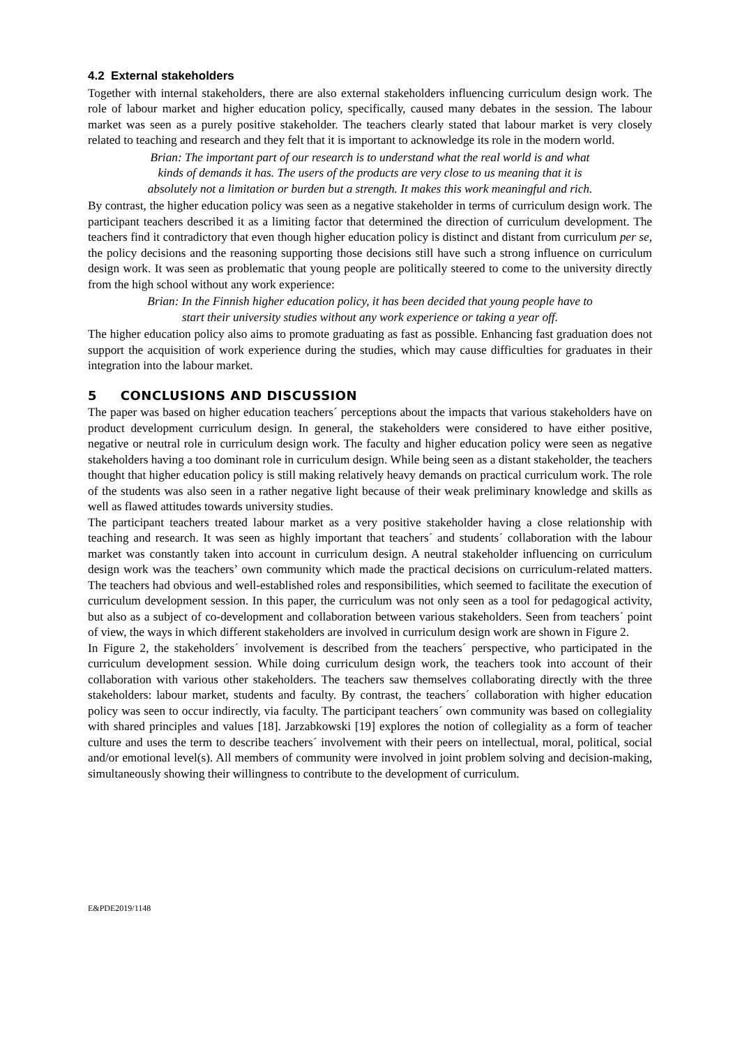4.2 External stakeholders
Together with internal stakeholders, there are also external stakeholders influencing curriculum design work. The role of labour market and higher education policy, specifically, caused many debates in the session. The labour market was seen as a purely positive stakeholder. The teachers clearly stated that labour market is very closely related to teaching and research and they felt that it is important to acknowledge its role in the modern world.
Brian: The important part of our research is to understand what the real world is and what kinds of demands it has. The users of the products are very close to us meaning that it is absolutely not a limitation or burden but a strength. It makes this work meaningful and rich.
By contrast, the higher education policy was seen as a negative stakeholder in terms of curriculum design work. The participant teachers described it as a limiting factor that determined the direction of curriculum development. The teachers find it contradictory that even though higher education policy is distinct and distant from curriculum per se, the policy decisions and the reasoning supporting those decisions still have such a strong influence on curriculum design work. It was seen as problematic that young people are politically steered to come to the university directly from the high school without any work experience:
Brian: In the Finnish higher education policy, it has been decided that young people have to start their university studies without any work experience or taking a year off.
The higher education policy also aims to promote graduating as fast as possible. Enhancing fast graduation does not support the acquisition of work experience during the studies, which may cause difficulties for graduates in their integration into the labour market.
5 CONCLUSIONS AND DISCUSSION
The paper was based on higher education teachers´ perceptions about the impacts that various stakeholders have on product development curriculum design. In general, the stakeholders were considered to have either positive, negative or neutral role in curriculum design work. The faculty and higher education policy were seen as negative stakeholders having a too dominant role in curriculum design. While being seen as a distant stakeholder, the teachers thought that higher education policy is still making relatively heavy demands on practical curriculum work. The role of the students was also seen in a rather negative light because of their weak preliminary knowledge and skills as well as flawed attitudes towards university studies.
The participant teachers treated labour market as a very positive stakeholder having a close relationship with teaching and research. It was seen as highly important that teachers´ and students´ collaboration with the labour market was constantly taken into account in curriculum design. A neutral stakeholder influencing on curriculum design work was the teachers’ own community which made the practical decisions on curriculum-related matters. The teachers had obvious and well-established roles and responsibilities, which seemed to facilitate the execution of curriculum development session. In this paper, the curriculum was not only seen as a tool for pedagogical activity, but also as a subject of co-development and collaboration between various stakeholders. Seen from teachers´ point of view, the ways in which different stakeholders are involved in curriculum design work are shown in Figure 2.
In Figure 2, the stakeholders´ involvement is described from the teachers´ perspective, who participated in the curriculum development session. While doing curriculum design work, the teachers took into account of their collaboration with various other stakeholders. The teachers saw themselves collaborating directly with the three stakeholders: labour market, students and faculty. By contrast, the teachers´ collaboration with higher education policy was seen to occur indirectly, via faculty. The participant teachers´ own community was based on collegiality with shared principles and values [18]. Jarzabkowski [19] explores the notion of collegiality as a form of teacher culture and uses the term to describe teachers´ involvement with their peers on intellectual, moral, political, social and/or emotional level(s). All members of community were involved in joint problem solving and decision-making, simultaneously showing their willingness to contribute to the development of curriculum.
E&PDE2019/1148